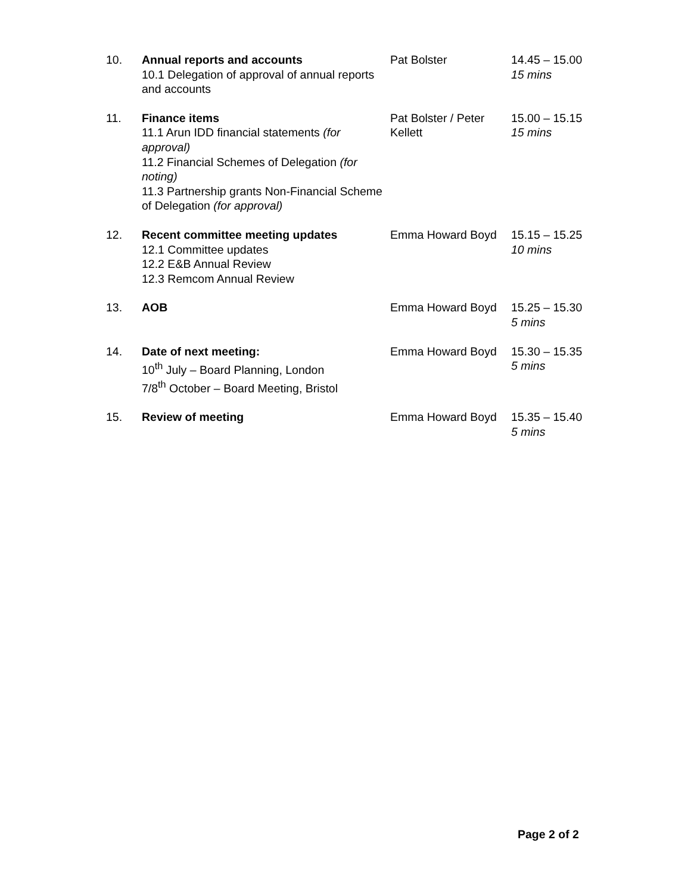| 10. | Annual reports and accounts 10.1 Delegation of approval of annual reports and accounts | Pat Bolster | 14.45 – 15.00 15 mins |
| 11. | Finance items 11.1 Arun IDD financial statements (for approval) 11.2 Financial Schemes of Delegation (for noting) 11.3 Partnership grants Non-Financial Scheme of Delegation (for approval) | Pat Bolster / Peter Kellett | 15.00 – 15.15 15 mins |
| 12. | Recent committee meeting updates 12.1 Committee updates 12.2 E&B Annual Review 12.3 Remcom Annual Review | Emma Howard Boyd | 15.15 – 15.25 10 mins |
| 13. | AOB | Emma Howard Boyd | 15.25 – 15.30 5 mins |
| 14. | Date of next meeting: 10<sup>th</sup> July – Board Planning, London 7/8<sup>th</sup> October – Board Meeting, Bristol | Emma Howard Boyd | 15.30 – 15.35 5 mins |
| 15. | Review of meeting | Emma Howard Boyd | 15.35 – 15.40 5 mins |
Page 2 of 2